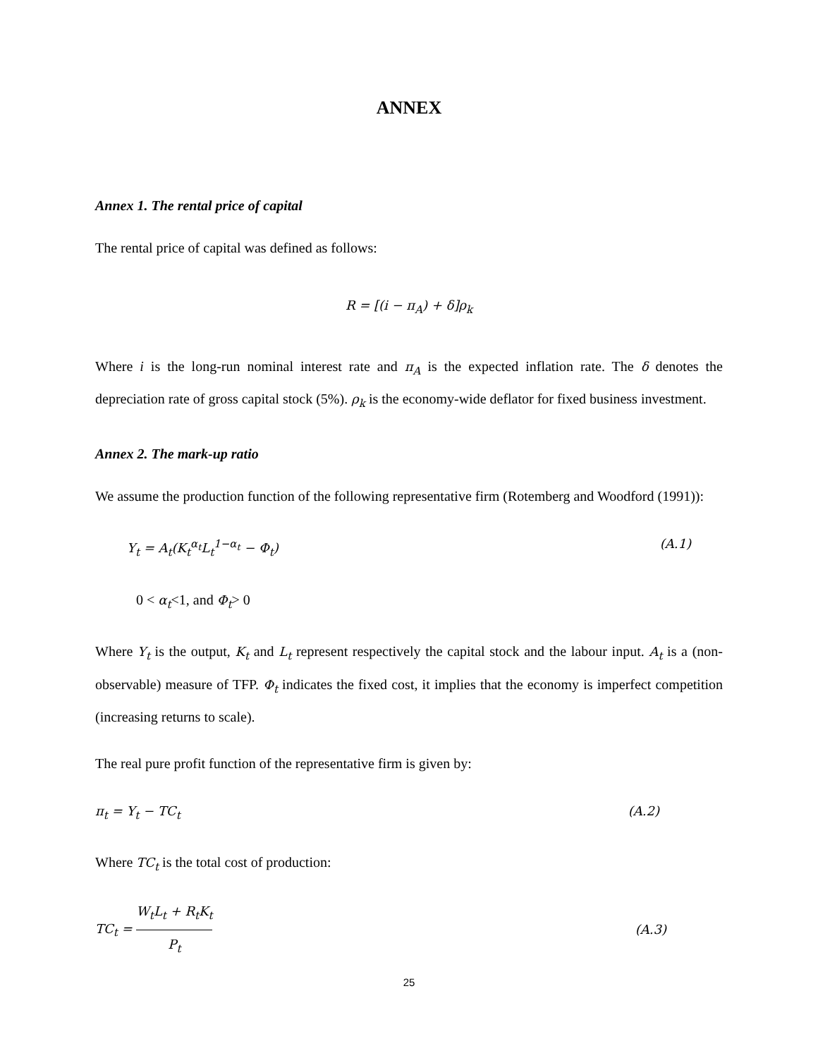ANNEX
Annex 1. The rental price of capital
The rental price of capital was defined as follows:
R = [(i − π<sub>A</sub>) + δ]ρ<sub>k</sub>
Where i is the long-run nominal interest rate and π<sub>A</sub> is the expected inflation rate. The δ denotes the depreciation rate of gross capital stock (5%). ρ<sub>k</sub> is the economy-wide deflator for fixed business investment.
Annex 2. The mark-up ratio
We assume the production function of the following representative firm (Rotemberg and Woodford (1991)):
Y<sub>t</sub> = A<sub>t</sub>(K<sub>t</sub><sup>α<sub>t</sub></sup>L<sub>t</sub><sup>1−α<sub>t</sub></sup> − Φ<sub>t</sub>) (A.1)
0 < α<sub>t</sub><1, and Φ<sub>t</sub>> 0
Where Y<sub>t</sub> is the output, K<sub>t</sub> and L<sub>t</sub> represent respectively the capital stock and the labour input. A<sub>t</sub> is a (non-observable) measure of TFP. Φ<sub>t</sub> indicates the fixed cost, it implies that the economy is imperfect competition (increasing returns to scale).
The real pure profit function of the representative firm is given by:
π<sub>t</sub> = Y<sub>t</sub> − TC<sub>t</sub> (A.2)
Where TC<sub>t</sub> is the total cost of production:
TC<sub>t</sub> = W<sub>t</sub>L<sub>t</sub> + R<sub>t</sub>K<sub>t</sub> P<sub>t</sub> (A.3)
25